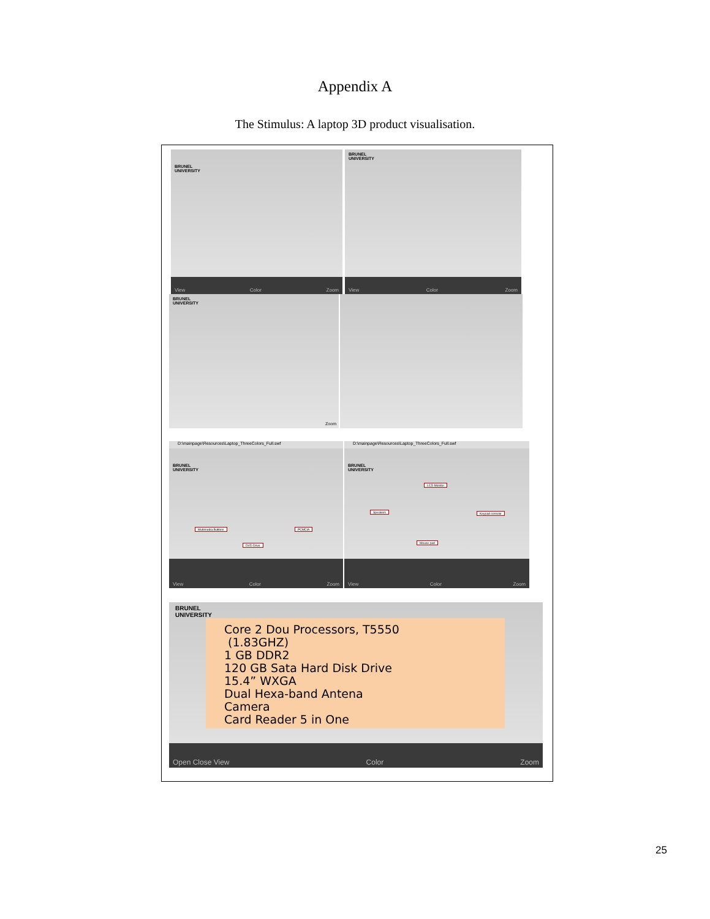Appendix A
The Stimulus: A laptop 3D product visualisation.
BRUNEL
UNIVERSITY
View Color Zoom
BRUNEL
UNIVERSITY
View Color Zoom
BRUNEL
UNIVERSITY
Zoom
D:\mainpage\Resources\Laptop_ThreeColors_Full.swf
BRUNEL
UNIVERSITY
Multimedia Buttons PCMCIA
DVD Drive
View Color Zoom
D:\mainpage\Resources\Laptop_ThreeColors_Full.swf
BRUNEL
UNIVERSITY
LCD Monitor
Speakers Keypad console
Mouse pad
View Color Zoom
BRUNEL
UNIVERSITY
Core 2 Dou Processors, T5550
(1.83GHZ)
1 GB DDR2
120 GB Sata Hard Disk Drive
15.4” WXGA
Dual Hexa-band Antena
Camera
Card Reader 5 in One
Open Close View Color Zoom
25